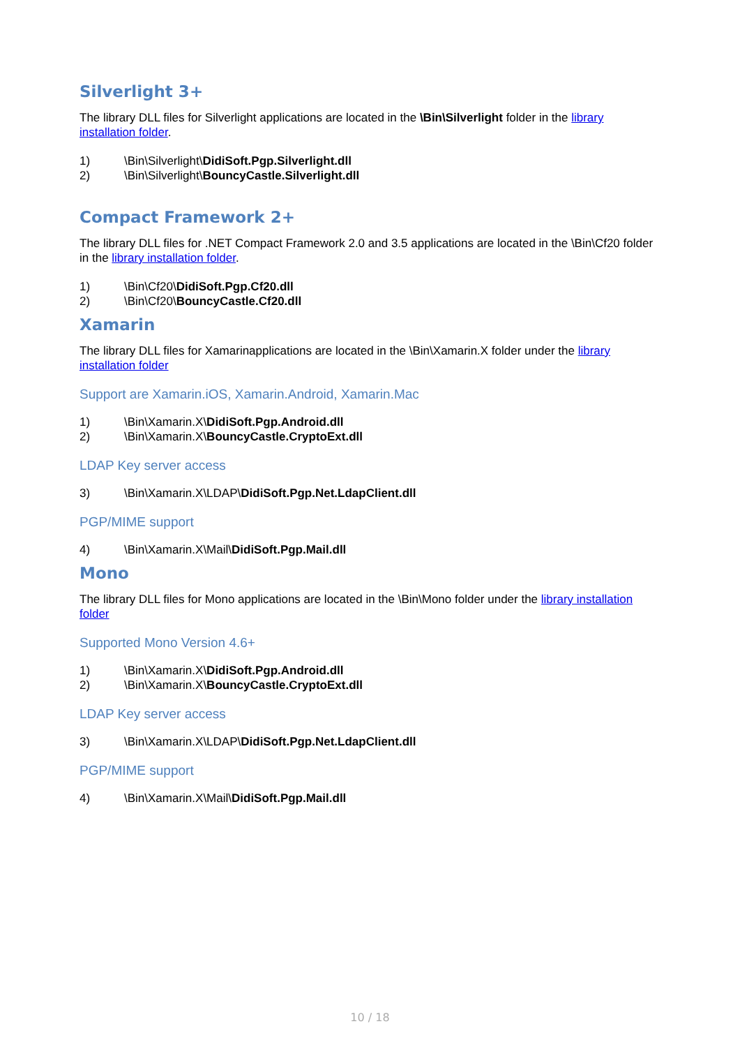Silverlight 3+
The library DLL files for Silverlight applications are located in the \Bin\Silverlight folder in the library installation folder.
1) \Bin\Silverlight\DidiSoft.Pgp.Silverlight.dll
2) \Bin\Silverlight\BouncyCastle.Silverlight.dll
Compact Framework 2+
The library DLL files for .NET Compact Framework 2.0 and 3.5 applications are located in the \Bin\Cf20 folder in the library installation folder.
1) \Bin\Cf20\DidiSoft.Pgp.Cf20.dll
2) \Bin\Cf20\BouncyCastle.Cf20.dll
Xamarin
The library DLL files for Xamarinapplications are located in the \Bin\Xamarin.X folder under the library installation folder
Support are Xamarin.iOS, Xamarin.Android, Xamarin.Mac
1) \Bin\Xamarin.X\DidiSoft.Pgp.Android.dll
2) \Bin\Xamarin.X\BouncyCastle.CryptoExt.dll
LDAP Key server access
3) \Bin\Xamarin.X\LDAP\DidiSoft.Pgp.Net.LdapClient.dll
PGP/MIME support
4) \Bin\Xamarin.X\Mail\DidiSoft.Pgp.Mail.dll
Mono
The library DLL files for Mono applications are located in the \Bin\Mono folder under the library installation folder
Supported Mono Version 4.6+
1) \Bin\Xamarin.X\DidiSoft.Pgp.Android.dll
2) \Bin\Xamarin.X\BouncyCastle.CryptoExt.dll
LDAP Key server access
3) \Bin\Xamarin.X\LDAP\DidiSoft.Pgp.Net.LdapClient.dll
PGP/MIME support
4) \Bin\Xamarin.X\Mail\DidiSoft.Pgp.Mail.dll
10 / 18